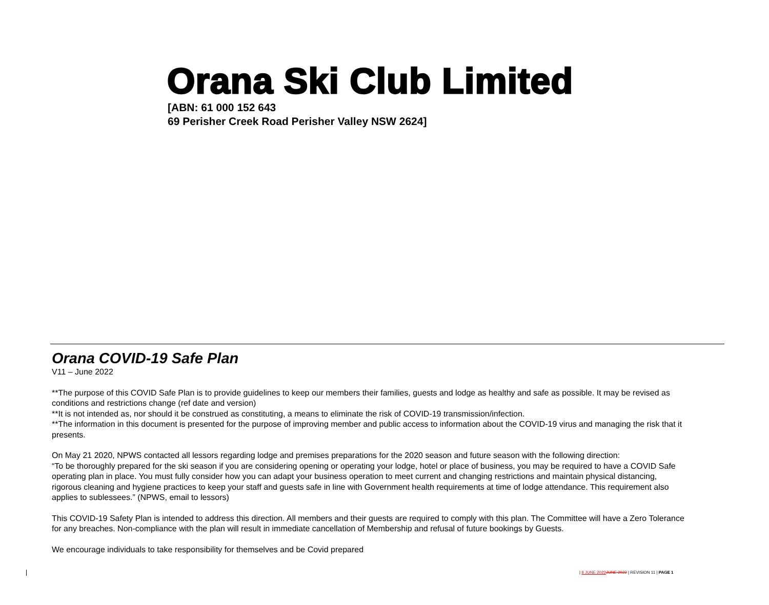Orana Ski Club Limited
[ABN: 61 000 152 643
69 Perisher Creek Road Perisher Valley NSW 2624]
Orana COVID-19 Safe Plan
V11 – June 2022
**The purpose of this COVID Safe Plan is to provide guidelines to keep our members their families, guests and lodge as healthy and safe as possible. It may be revised as conditions and restrictions change (ref date and version)
**It is not intended as, nor should it be construed as constituting, a means to eliminate the risk of COVID-19 transmission/infection.
**The information in this document is presented for the purpose of improving member and public access to information about the COVID-19 virus and managing the risk that it presents.
On May 21 2020, NPWS contacted all lessors regarding lodge and premises preparations for the 2020 season and future season with the following direction:
“To be thoroughly prepared for the ski season if you are considering opening or operating your lodge, hotel or place of business, you may be required to have a COVID Safe operating plan in place. You must fully consider how you can adapt your business operation to meet current and changing restrictions and maintain physical distancing, rigorous cleaning and hygiene practices to keep your staff and guests safe in line with Government health requirements at time of lodge attendance. This requirement also applies to sublessees.” (NPWS, email to lessors)
This COVID-19 Safety Plan is intended to address this direction. All members and their guests are required to comply with this plan. The Committee will have a Zero Tolerance for any breaches. Non-compliance with the plan will result in immediate cancellation of Membership and refusal of future bookings by Guests.
We encourage individuals to take responsibility for themselves and be Covid prepared
| 8 JUNE 2022 JUNE 2022 | REVISION 11 | PAGE 1